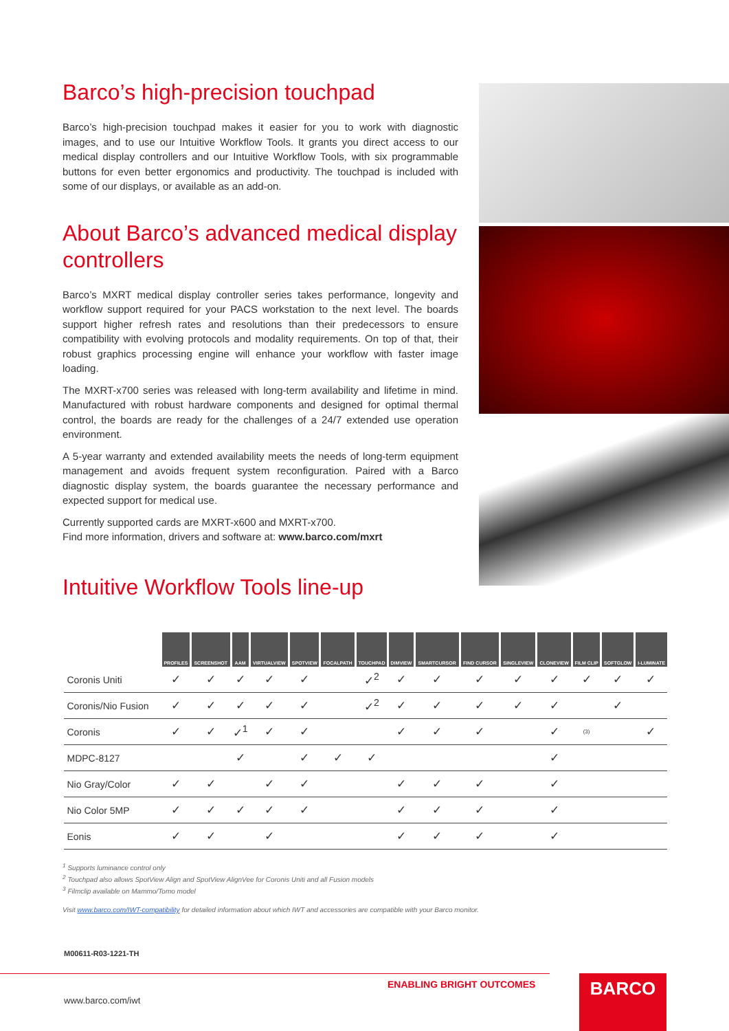Barco’s high-precision touchpad
Barco’s high-precision touchpad makes it easier for you to work with diagnostic images, and to use our Intuitive Workflow Tools. It grants you direct access to our medical display controllers and our Intuitive Workflow Tools, with six programmable buttons for even better ergonomics and productivity. The touchpad is included with some of our displays, or available as an add-on.
About Barco’s advanced medical display controllers
Barco’s MXRT medical display controller series takes performance, longevity and workflow support required for your PACS workstation to the next level. The boards support higher refresh rates and resolutions than their predecessors to ensure compatibility with evolving protocols and modality requirements. On top of that, their robust graphics processing engine will enhance your workflow with faster image loading.
The MXRT-x700 series was released with long-term availability and lifetime in mind. Manufactured with robust hardware components and designed for optimal thermal control, the boards are ready for the challenges of a 24/7 extended use operation environment.
A 5-year warranty and extended availability meets the needs of long-term equipment management and avoids frequent system reconfiguration. Paired with a Barco diagnostic display system, the boards guarantee the necessary performance and expected support for medical use.
Currently supported cards are MXRT-x600 and MXRT-x700.
Find more information, drivers and software at: www.barco.com/mxrt
Intuitive Workflow Tools line-up
| | PROFILES | SCREENSHOT | AAM | VIRTUALVIEW | SPOTVIEW | FOCALPATH | TOUCHPAD | DIMVIEW | SMARTCURSOR | FIND CURSOR | SINGLEVIEW | CLONEVIEW | FILM CLIP | SOFTGLOW | I-LUMINATE |
| --- | --- | --- | --- | --- | --- | --- | --- | --- | --- | --- | --- | --- | --- | --- | --- |
| Coronis Uniti | ✓ | ✓ | ✓ | ✓ | ✓ | | ✓<sup>2</sup> | ✓ | ✓ | ✓ | ✓ | ✓ | ✓ | ✓ | ✓ |
| Coronis/Nio Fusion | ✓ | ✓ | ✓ | ✓ | ✓ | | ✓<sup>2</sup> | ✓ | ✓ | ✓ | ✓ | ✓ | | ✓ | |
| Coronis | ✓ | ✓ | ✓<sup>1</sup> | ✓ | ✓ | | | ✓ | ✓ | ✓ | | ✓ | (3) | | ✓ |
| MDPC-8127 | | | ✓ | | ✓ | ✓ | ✓ | | | | | ✓ | | | |
| Nio Gray/Color | ✓ | ✓ | | ✓ | ✓ | | | ✓ | ✓ | ✓ | | ✓ | | | |
| Nio Color 5MP | ✓ | ✓ | ✓ | ✓ | ✓ | | | ✓ | ✓ | ✓ | | ✓ | | | |
| Eonis | ✓ | ✓ | | ✓ | | | | ✓ | ✓ | ✓ | | ✓ | | | |
<sup>1</sup> Supports luminance control only
<sup>2</sup> Touchpad also allows SpotView Align and SpotView AlignVee for Coronis Uniti and all Fusion models
<sup>3</sup> Filmclip available on Mammo/Tomo model
Visit www.barco.com/IWT-compatibility for detailed information about which IWT and accessories are compatible with your Barco monitor.
M00611-R03-1221-TH
ENABLING BRIGHT OUTCOMES
www.barco.com/iwt
BARCO